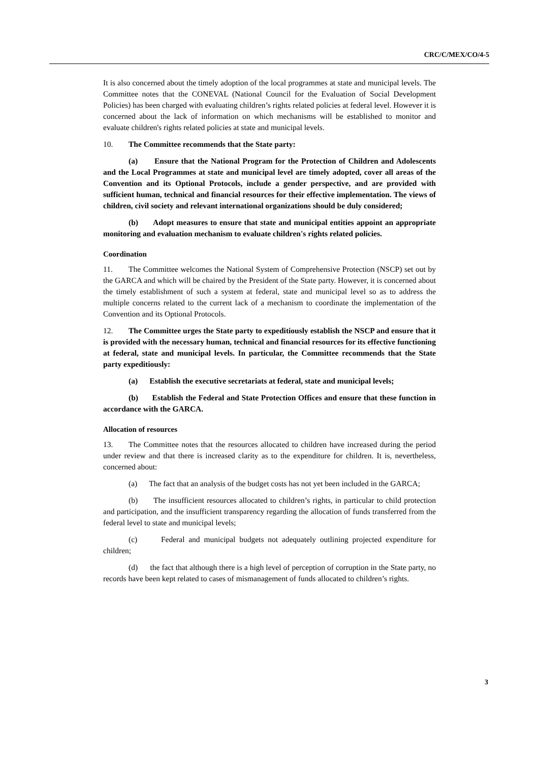CRC/C/MEX/CO/4-5
It is also concerned about the timely adoption of the local programmes at state and municipal levels. The Committee notes that the CONEVAL (National Council for the Evaluation of Social Development Policies) has been charged with evaluating children’s rights related policies at federal level. However it is concerned about the lack of information on which mechanisms will be established to monitor and evaluate children's rights related policies at state and municipal levels.
10. The Committee recommends that the State party:
(a) Ensure that the National Program for the Protection of Children and Adolescents and the Local Programmes at state and municipal level are timely adopted, cover all areas of the Convention and its Optional Protocols, include a gender perspective, and are provided with sufficient human, technical and financial resources for their effective implementation. The views of children, civil society and relevant international organizations should be duly considered;
(b) Adopt measures to ensure that state and municipal entities appoint an appropriate monitoring and evaluation mechanism to evaluate children's rights related policies.
Coordination
11. The Committee welcomes the National System of Comprehensive Protection (NSCP) set out by the GARCA and which will be chaired by the President of the State party. However, it is concerned about the timely establishment of such a system at federal, state and municipal level so as to address the multiple concerns related to the current lack of a mechanism to coordinate the implementation of the Convention and its Optional Protocols.
12. The Committee urges the State party to expeditiously establish the NSCP and ensure that it is provided with the necessary human, technical and financial resources for its effective functioning at federal, state and municipal levels. In particular, the Committee recommends that the State party expeditiously:
(a) Establish the executive secretariats at federal, state and municipal levels;
(b) Establish the Federal and State Protection Offices and ensure that these function in accordance with the GARCA.
Allocation of resources
13. The Committee notes that the resources allocated to children have increased during the period under review and that there is increased clarity as to the expenditure for children. It is, nevertheless, concerned about:
(a) The fact that an analysis of the budget costs has not yet been included in the GARCA;
(b) The insufficient resources allocated to children’s rights, in particular to child protection and participation, and the insufficient transparency regarding the allocation of funds transferred from the federal level to state and municipal levels;
(c) Federal and municipal budgets not adequately outlining projected expenditure for children;
(d) the fact that although there is a high level of perception of corruption in the State party, no records have been kept related to cases of mismanagement of funds allocated to children’s rights.
3